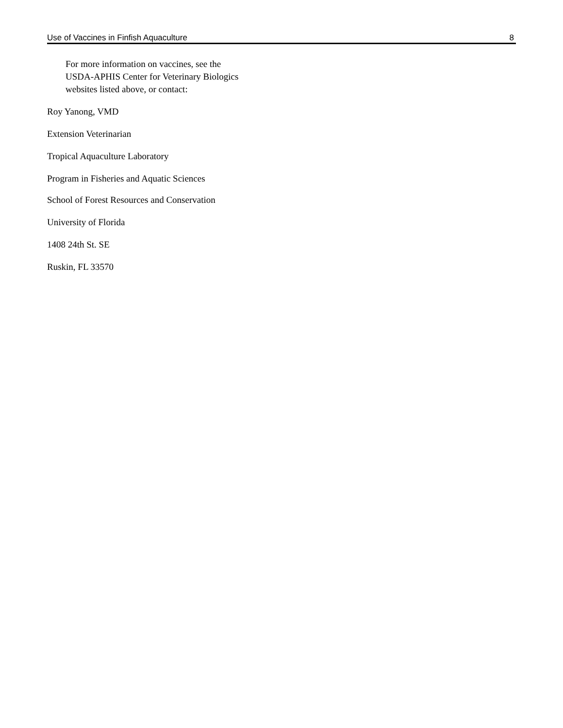Use of Vaccines in Finfish Aquaculture 8
For more information on vaccines, see the
USDA-APHIS Center for Veterinary Biologics
websites listed above, or contact:
Roy Yanong, VMD
Extension Veterinarian
Tropical Aquaculture Laboratory
Program in Fisheries and Aquatic Sciences
School of Forest Resources and Conservation
University of Florida
1408 24th St. SE
Ruskin, FL 33570